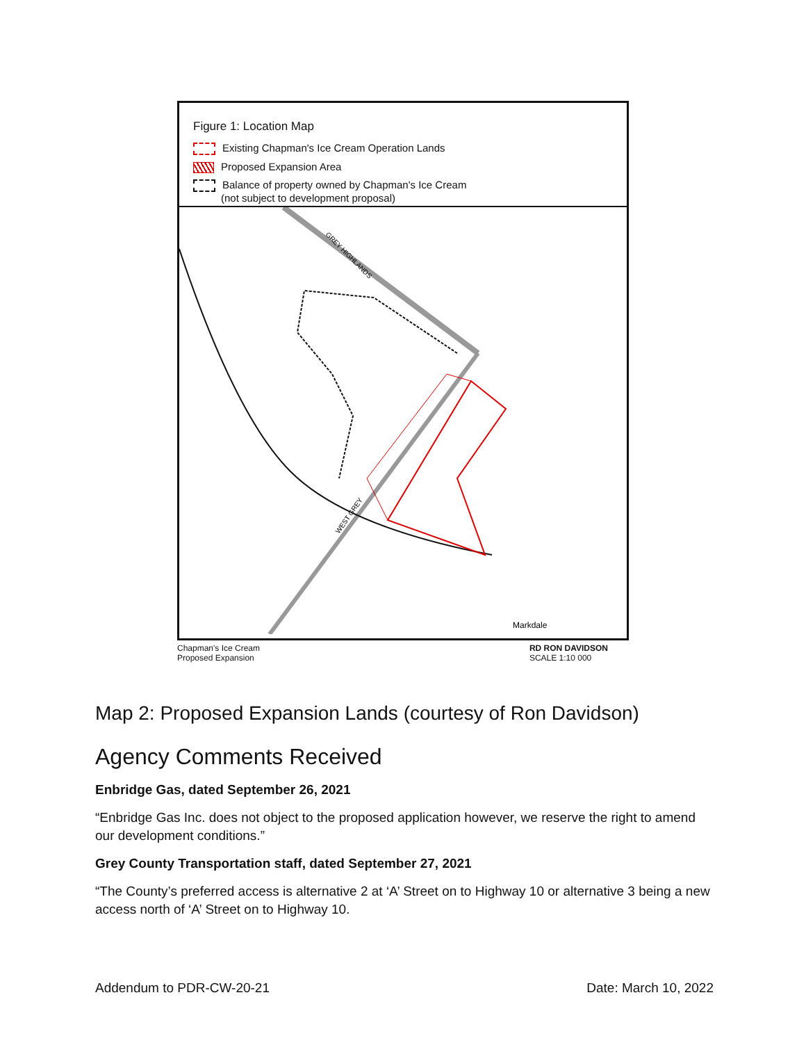Figure 1: Location Map
Existing Chapman's Ice Cream Operation Lands
Proposed Expansion Area
Balance of property owned by Chapman's Ice Cream
(not subject to development proposal)
Markdale
GREY HIGHLANDS
WEST GREY
Chapman's Ice Cream
Proposed Expansion
RD RON DAVIDSON
SCALE 1:10 000
Map 2: Proposed Expansion Lands (courtesy of Ron Davidson)
Agency Comments Received
Enbridge Gas, dated September 26, 2021
“Enbridge Gas Inc. does not object to the proposed application however, we reserve the right to amend our development conditions.”
Grey County Transportation staff, dated September 27, 2021
“The County’s preferred access is alternative 2 at ‘A’ Street on to Highway 10 or alternative 3 being a new access north of ‘A’ Street on to Highway 10.
Addendum to PDR-CW-20-21 Date: March 10, 2022